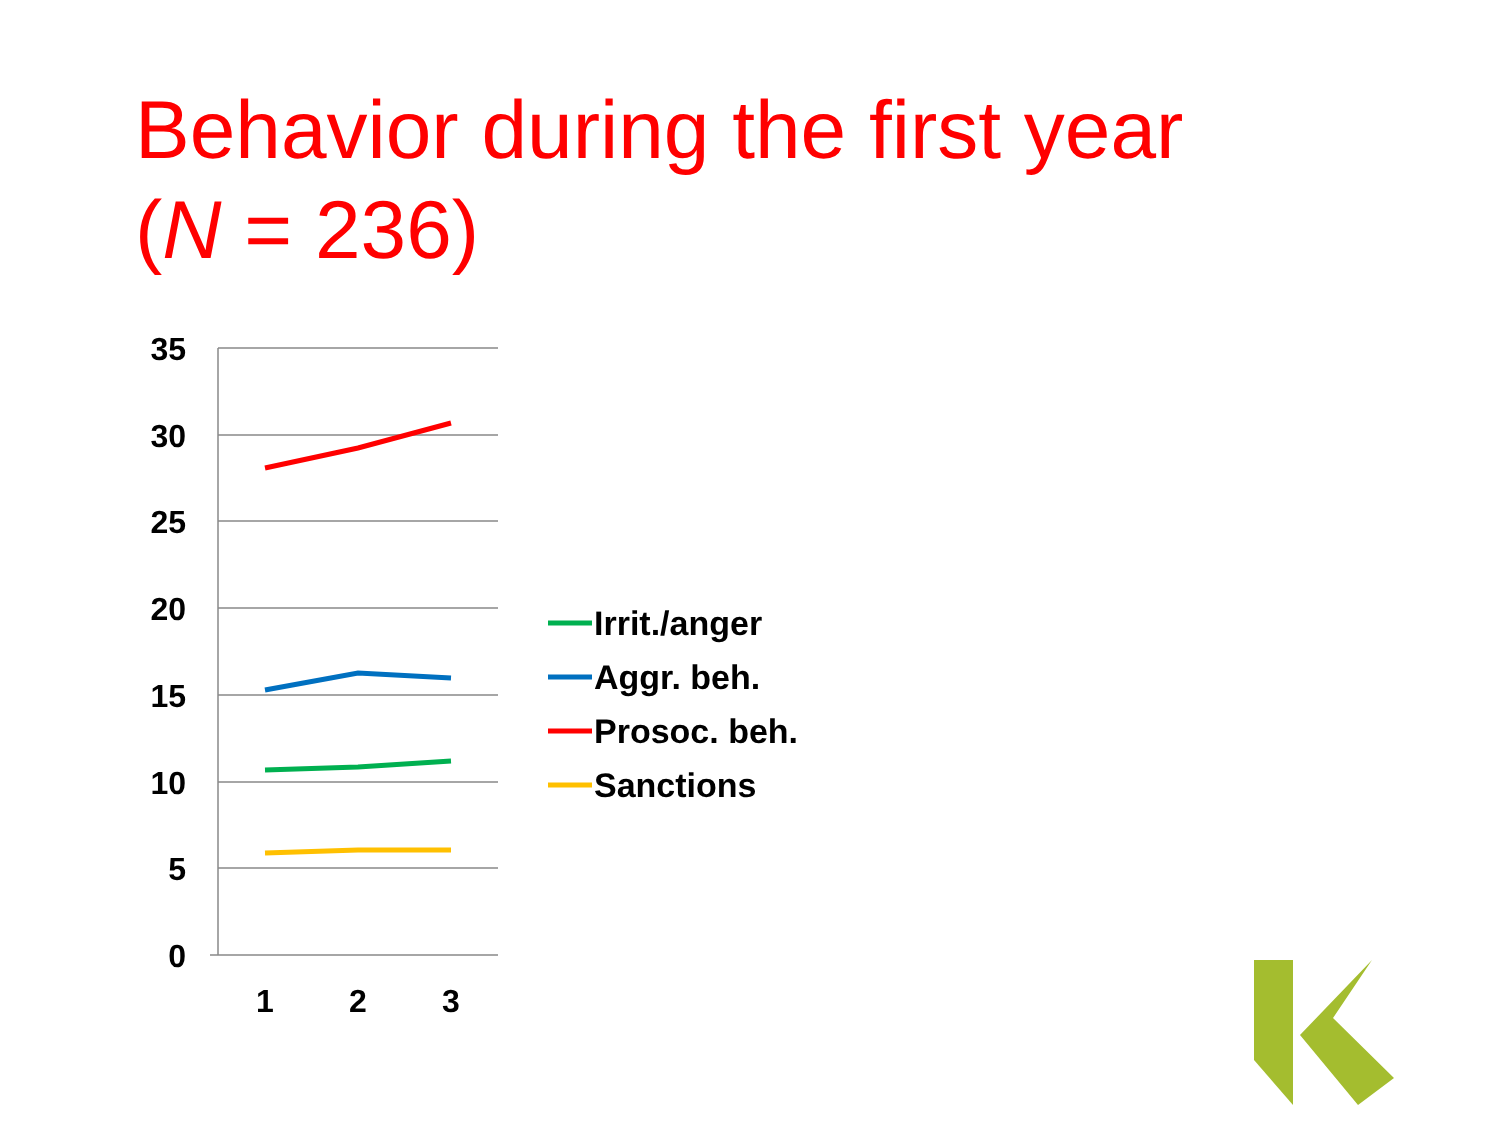Behavior during the first year
(N = 236)
35
30
25
20
15
10
5
0
1
2
3
Irrit./anger
Aggr. beh.
Prosoc. beh.
Sanctions